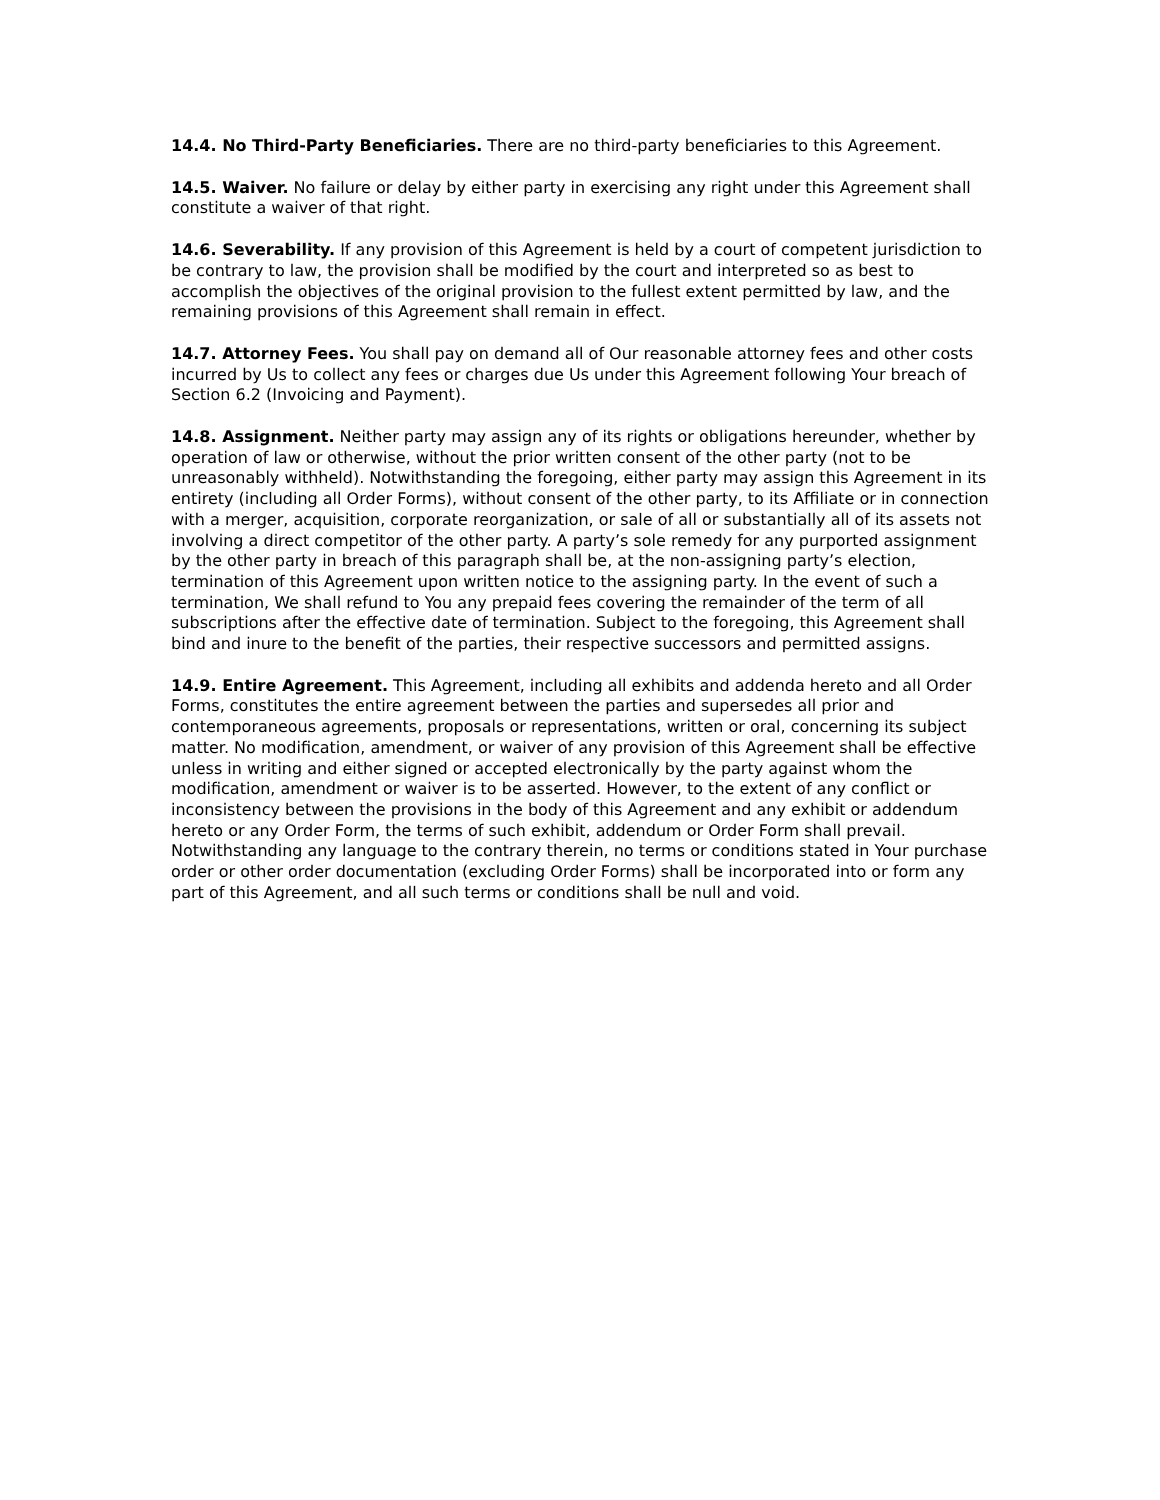14.4. No Third-Party Beneficiaries. There are no third-party beneficiaries to this Agreement.
14.5. Waiver. No failure or delay by either party in exercising any right under this Agreement shall constitute a waiver of that right.
14.6. Severability. If any provision of this Agreement is held by a court of competent jurisdiction to be contrary to law, the provision shall be modified by the court and interpreted so as best to accomplish the objectives of the original provision to the fullest extent permitted by law, and the remaining provisions of this Agreement shall remain in effect.
14.7. Attorney Fees. You shall pay on demand all of Our reasonable attorney fees and other costs incurred by Us to collect any fees or charges due Us under this Agreement following Your breach of Section 6.2 (Invoicing and Payment).
14.8. Assignment. Neither party may assign any of its rights or obligations hereunder, whether by operation of law or otherwise, without the prior written consent of the other party (not to be unreasonably withheld). Notwithstanding the foregoing, either party may assign this Agreement in its entirety (including all Order Forms), without consent of the other party, to its Affiliate or in connection with a merger, acquisition, corporate reorganization, or sale of all or substantially all of its assets not involving a direct competitor of the other party. A party’s sole remedy for any purported assignment by the other party in breach of this paragraph shall be, at the non-assigning party’s election, termination of this Agreement upon written notice to the assigning party. In the event of such a termination, We shall refund to You any prepaid fees covering the remainder of the term of all subscriptions after the effective date of termination. Subject to the foregoing, this Agreement shall bind and inure to the benefit of the parties, their respective successors and permitted assigns.
14.9. Entire Agreement. This Agreement, including all exhibits and addenda hereto and all Order Forms, constitutes the entire agreement between the parties and supersedes all prior and contemporaneous agreements, proposals or representations, written or oral, concerning its subject matter. No modification, amendment, or waiver of any provision of this Agreement shall be effective unless in writing and either signed or accepted electronically by the party against whom the modification, amendment or waiver is to be asserted. However, to the extent of any conflict or inconsistency between the provisions in the body of this Agreement and any exhibit or addendum hereto or any Order Form, the terms of such exhibit, addendum or Order Form shall prevail. Notwithstanding any language to the contrary therein, no terms or conditions stated in Your purchase order or other order documentation (excluding Order Forms) shall be incorporated into or form any part of this Agreement, and all such terms or conditions shall be null and void.